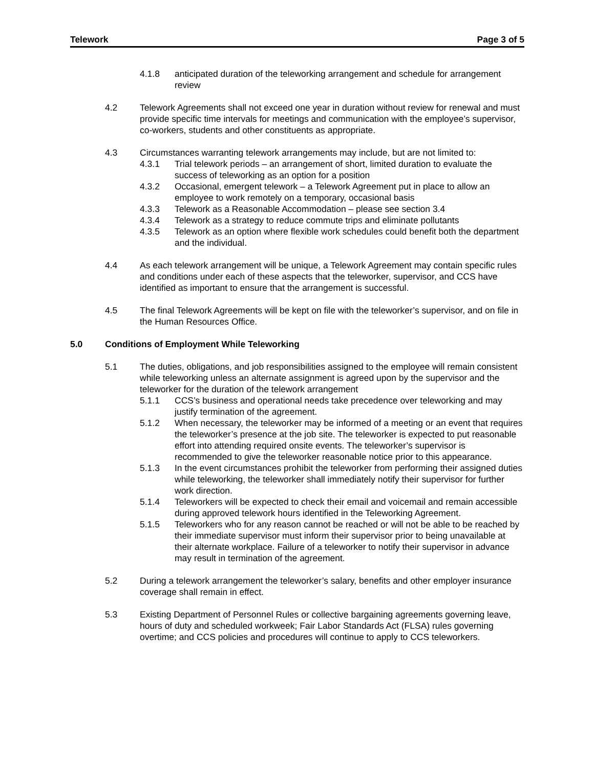Telework Page 3 of 5
4.1.8 anticipated duration of the teleworking arrangement and schedule for arrangement review
4.2 Telework Agreements shall not exceed one year in duration without review for renewal and must provide specific time intervals for meetings and communication with the employee’s supervisor, co-workers, students and other constituents as appropriate.
4.3 Circumstances warranting telework arrangements may include, but are not limited to:
4.3.1 Trial telework periods – an arrangement of short, limited duration to evaluate the success of teleworking as an option for a position
4.3.2 Occasional, emergent telework – a Telework Agreement put in place to allow an employee to work remotely on a temporary, occasional basis
4.3.3 Telework as a Reasonable Accommodation – please see section 3.4
4.3.4 Telework as a strategy to reduce commute trips and eliminate pollutants
4.3.5 Telework as an option where flexible work schedules could benefit both the department and the individual.
4.4 As each telework arrangement will be unique, a Telework Agreement may contain specific rules and conditions under each of these aspects that the teleworker, supervisor, and CCS have identified as important to ensure that the arrangement is successful.
4.5 The final Telework Agreements will be kept on file with the teleworker’s supervisor, and on file in the Human Resources Office.
5.0 Conditions of Employment While Teleworking
5.1 The duties, obligations, and job responsibilities assigned to the employee will remain consistent while teleworking unless an alternate assignment is agreed upon by the supervisor and the teleworker for the duration of the telework arrangement
5.1.1 CCS’s business and operational needs take precedence over teleworking and may justify termination of the agreement.
5.1.2 When necessary, the teleworker may be informed of a meeting or an event that requires the teleworker’s presence at the job site. The teleworker is expected to put reasonable effort into attending required onsite events. The teleworker’s supervisor is recommended to give the teleworker reasonable notice prior to this appearance.
5.1.3 In the event circumstances prohibit the teleworker from performing their assigned duties while teleworking, the teleworker shall immediately notify their supervisor for further work direction.
5.1.4 Teleworkers will be expected to check their email and voicemail and remain accessible during approved telework hours identified in the Teleworking Agreement.
5.1.5 Teleworkers who for any reason cannot be reached or will not be able to be reached by their immediate supervisor must inform their supervisor prior to being unavailable at their alternate workplace. Failure of a teleworker to notify their supervisor in advance may result in termination of the agreement.
5.2 During a telework arrangement the teleworker’s salary, benefits and other employer insurance coverage shall remain in effect.
5.3 Existing Department of Personnel Rules or collective bargaining agreements governing leave, hours of duty and scheduled workweek; Fair Labor Standards Act (FLSA) rules governing overtime; and CCS policies and procedures will continue to apply to CCS teleworkers.